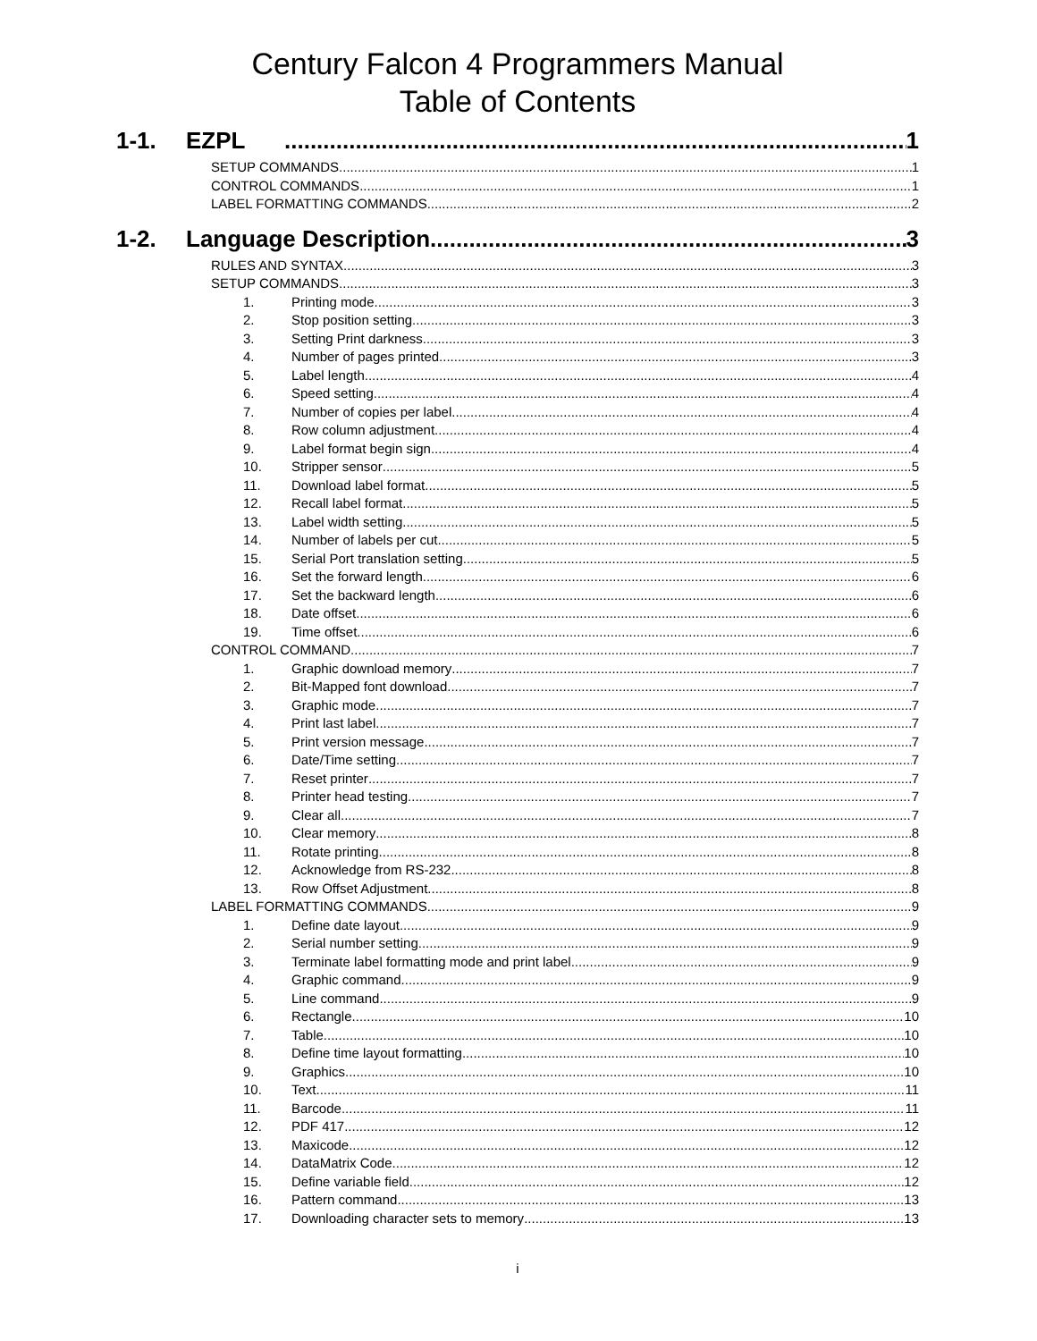Century Falcon 4 Programmers Manual
Table of Contents
1-1. EZPL 1
SETUP COMMANDS 1
CONTROL COMMANDS 1
LABEL FORMATTING COMMANDS 2
1-2. Language Description 3
RULES AND SYNTAX 3
SETUP COMMANDS 3
1. Printing mode 3
2. Stop position setting 3
3. Setting Print darkness 3
4. Number of pages printed 3
5. Label length 4
6. Speed setting 4
7. Number of copies per label 4
8. Row column adjustment 4
9. Label format begin sign 4
10. Stripper sensor 5
11. Download label format 5
12. Recall label format 5
13. Label width setting 5
14. Number of labels per cut 5
15. Serial Port translation setting 5
16. Set the forward length 6
17. Set the backward length 6
18. Date offset 6
19. Time offset 6
CONTROL COMMAND 7
1. Graphic download memory 7
2. Bit-Mapped font download 7
3. Graphic mode 7
4. Print last label 7
5. Print version message 7
6. Date/Time setting 7
7. Reset printer 7
8. Printer head testing 7
9. Clear all 7
10. Clear memory 8
11. Rotate printing 8
12. Acknowledge from RS-232 8
13. Row Offset Adjustment 8
LABEL FORMATTING COMMANDS 9
1. Define date layout 9
2. Serial number setting 9
3. Terminate label formatting mode and print label 9
4. Graphic command 9
5. Line command 9
6. Rectangle 10
7. Table 10
8. Define time layout formatting 10
9. Graphics 10
10. Text 11
11. Barcode 11
12. PDF 417 12
13. Maxicode 12
14. DataMatrix Code 12
15. Define variable field 12
16. Pattern command 13
17. Downloading character sets to memory 13
i